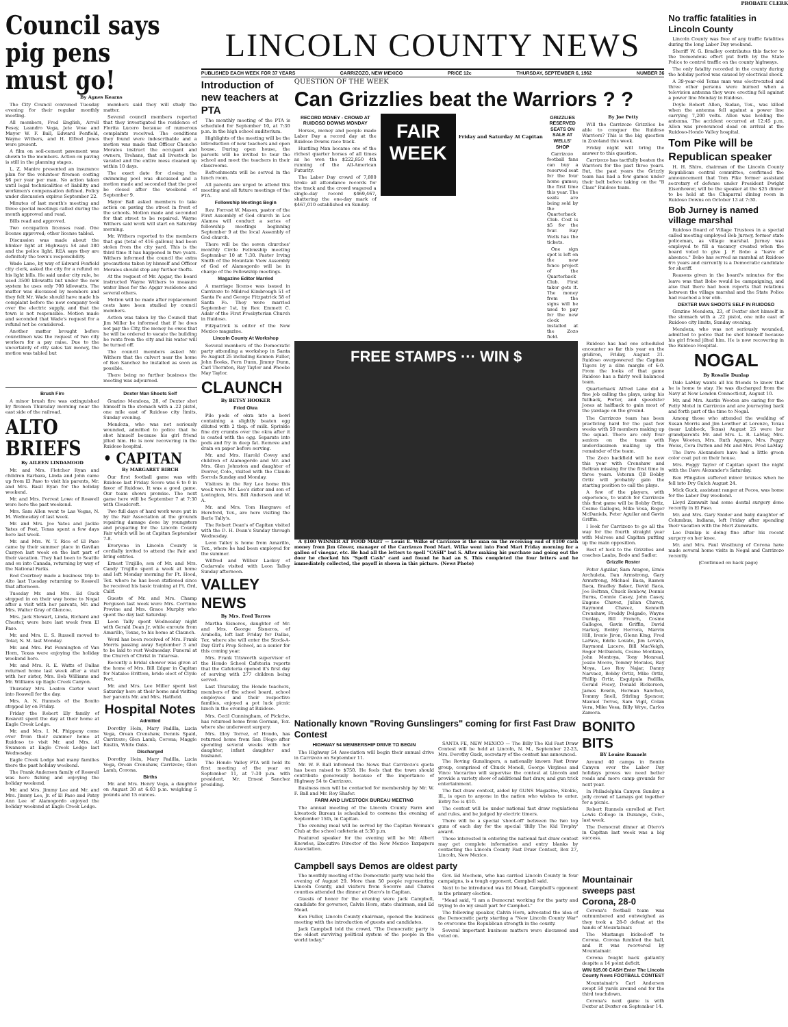PROBATE CLERK
Council says pig pens must go!
By Agnes Kearns
The City Council convened Tuesday evening for their regular monthly meeting.
All members, Fred English, Arrell Pesey, Leandro Vega, Jete Vose and Mayor W. F. Ball, Edward Penfield, Wayne Withers, and H. Elfred Jones were present.
A film on soil-cement pavement was shown to the members. Action on paving is still in the planning stages.
L. Z. Manire presented an insurance plan for the volunteer firemen costing $6 per year per man. No action taken until legal technicalities of liability and workmen's compensation defined. Policy under discussion expires September 22.
Minutes of last month's meeting and three special meetings called during the month approved and read.
Bills read and approved.
Two occupation licenses read. One license approved; other license tabled.
Discussion was made about the blinker light at Highways 54 and 380 and the police light. REA says they are definitely the town's responsibility.
Wade Lane, by way of Edward Penfield city clerk, asked the city for a refund on his light bills. He said under city rule, he used 3500 kilowatts but under the new system he uses only 700 kilowatts. The matter was discussed by members and they felt Mr. Wade should have made his complaint before the new company took over the electric supply, and that the town is not responsible. Motion made and seconded that Wade's request for a refund not be considered.
Another matter brought before councilmen was the request of two city workers for a pay raise. Due to the uncertainty of city sales tax money, the motion was tabled but
members said they will study the matter.
Several council members reported that they investigated the residence of Florita Lucero because of numerous complaints received. The conditions they found were indescribable and a motion was made that Officer Chencho Morales instruct the occupant and owners, Trehans, that all livestock be vacated and the entire mess cleaned up within 10 days.
The exact date for closing the swimming pool was discussed and a motion made and seconded that the pool be closed after the weekend of September 9.
Mayor Ball asked members to take action on paving the street in front of the schools. Motion made and seconded for that street to be repaired. Wayne Withers said work will start on Saturday morning.
Mr. Withers reported to the members that gas (total of 416 gallons) had been stolen from the city yard. This is the third time it has happened in two years. Withers informed the council the extra precautions taken by himself and Officer Morales should stop any further thefts.
At the request of Mr. Apgar, the board instructed Wayne Withers to measure water lines for the Apgar residence and several others.
Motion will be made after replacement costs have been studied by council members.
Action was taken by the Council that Jim Miller be informed that if he does not pay the City, the money he owes that he will be ordered to vacate the building he rents from the city and his water will be turned off.
The council members asked Mr. Withers that the culvert near the home of Ben Sanchez be installed as soon as possible.
There being no further business the meeting was adjourned.
Brush Fire
A minor brush fire was extinguished by firemen Thursday morning near the east side of the railroad.
ALTO BRIEFS
By AILEEN LINDAMOOD
Mr. and Mrs. Fletcher Ryan and children Barbara, Linda and John came up from El Paso to visit his parents, Mr. and Mrs. Basil Ryan for the holiday weekend.
Mr. and Mrs. Forrest Lowe of Roswell were here the past weekend.
Mrs. Sam Allen went to Las Vegas, N. M. Wednesday of last week.
Mr. and Mrs. Joe Yates and Jackie Yates of Post, Texas spent a few days here last week.
Mr. and Mrs. W. T. Rice of El Paso came by their summer place in Gavilan Canyon last week on the last part of their vacation. They had been to Seattle and on into Canada, returning by way of the National Parks.
Rod Courtney made a business trip to Alto last Tuesday returning to Roswell that afternoon.
Tuesday Mr. and Mrs. Ed Guck stopped in on their way home to Nogal after a visit with her parents, Mr. and Mrs. Walter Gray of Glencoe.
Mrs. Jack Stewart, Linda, Richard and Chester, were here last week from El Paso.
Mr. and Mrs. E. S. Russell moved to Tolar, N. M. last Monday.
Mr. and Mrs. Pat Pennington of Van Horn, Texas were enjoying the holiday weekend here.
Mr. and Mrs. R. E. Watts of Dallas returned home last week after a visit with her sister, Mrs. Bob Williams and Mr. Williams up Eagle Creek Canyon.
Thursday Mrs. Loaton Carter went into Roswell for the day.
Mrs. A. N. Runnels of the Bonito stopped by on Friday.
Friday the Robert Ely family of Roswell spent the day at their home at Eagle Creek Lodge.
Mr. and Mrs. I. M. Phippeny come over from their summer home at Ruidoso to visit Mr. and Mrs. Al Swanson at Eagle Creek Lodge last Wednesday.
Eagle Creek Lodge had many families there the past holiday weekend.
The Frank Anderson family of Roswell was here fishing and enjoying the holiday weekend.
Mr. and Mrs. Jimmy Lee and Mr. and Mrs. Jimmy Lee, Jr. of El Paso and Patsy Ann Lee of Alamogordo enjoyed the holiday weekend at Eagle Creek Lodge.
Dexter Man Shoots Self
Grazino Mendoza, 28, of Dexter shot himself in the stomach with a .22 pistol, one mile east of Ruidoso city limits, Sunday evening.
Mendoza, who was not seriously wounded, admitted to police that he shot himself because his girl friend jilted him. He is now recovering in the Ruidoso hospital.
• CAPITAN
By MARGARET BIRCH
Our first football game was with Ruidoso last Friday. Score was 6 to 0 in favor of Ruidoso. It was a good game. Our team shows promise. The next game here will be September 7 at 7:30 with Cloudcroft.
Two full days of hard work were put in by the Fair Association at the grounds repairing damage done by youngsters and preparing for the Lincoln County Fair which will be at Capitan September 7-8.
Everyone in Lincoln County is cordially invited to attend the Fair and bring entries.
Ernest Trujillo, son of Mr. and Mrs. Candy Trujillo spent a week at home and left Monday morning for Ft. Hood, Tex. where he has been stationed since he received his basic training at Ft. Ord, Calif.
Guests of Mr. and Mrs. Champ Ferguson last week were Mrs. Corrinne Provine and Mrs. Grace Murphy who spent the day last Saturday.
Leon Tally spent Wednesday night with Gerald Dean Jr. while enroute from Amarillo, Texas, to his home at Claunch.
Word has been received of Mrs. Frank Morris passing away September 3 and to be laid to rest Wednesday. Funeral at the Church of Christ in Tularosa.
Recently a bridal shower was given at the home of Mrs. Bill Edgar in Capitan for Natalee Brittom, bride elect of Clyde Port.
Mr. and Mrs. Lee Miller spent last Saturday here at their home and visiting her parents Mr. and Mrs. Hatfield.
Hospital Notes
Admitted
Dorothy Hein, Mary Padilla, Lucia Vega, Orean Crenshaw, Dennis Spaid, Carrizozo; Glen Lamb, Corona; Maggie Rustin, White Oaks.
Discharged
Dorothy Hein, Mary Padilla, Lucia Vega, Orean Crenshaw, Carrizozo; Glen Lamb, Corona.
Births
Mr. and Mrs. Henry Vega, a daughter on August 30 at 6:03 p.m. weighing 5 pounds and 15 ounces.
LINCOLN COUNTY NEWS
PUBLISHED EACH WEEK FOR 37 YEARS CARRIZOZO, NEW MEXICO PRICE 12c THURSDAY, SEPTEMBER 6, 1962 NUMBER 36
Introduction of new teachers at PTA
The monthly meeting of the PTA is scheduled for September 10, at 7:30 p.m. in the high school auditorium.
Highlights of the meeting will be the introduction of new teachers and open house. During open house, the parents will be invited to tour the school and meet the teachers in their classrooms.
Refreshments will be served in the lunch room.
All parents are urged to attend this meeting and all future meetings of the PTA.
Fellowship Meetings Begin
Rev. Forrest W. Mason, pastor of the First Assembly of God church in Los Alamos will conduct a series of fellowship meetings beginning September 9 at the local Assembly of God church.
There will be the seven churches' monthly Circle Fellowship meeting September 10 at 7:30. Pastor Irving Smith of the Mountain View Assembly of God of Alamogordo will be in charge of the Fellowship meetings.
Magazine Editor Married
A marriage license was issued in Carrizozo to Mildred Kimbrough 51 of Santa Fe and George Fitzpatrick 58 of Santa Fe. They were married September 1st, by Rev. Emmett C. Adair of the First Presbyterian Church in Ruidoso.
Fitzpatrick is editor of the New Mexico magazine.
Lincoln County At Workshop
Several members of the Democratic party attending a workshop in Santa Fe August 25 including Kennon Fuller, John Books, Fern Dunn, Jimmy Dunn, Carl Thornton, Ray Taylor and Phoebe May Taylor.
CLAUNCH
By BETSY HOOKER
Fried Okra
Pile pods of okra into a bowl containing a slightly beaten egg diluted with 2 tbsp. of milk. Sprinkle fine dry crumbs over the okra after it is coated with the egg. Separate into pods and fry in deep fat. Remove and drain on paper before serving.
Mr. and Mrs. Harold Covey and children of Alamogordo and Mr. and Mrs. Glen Johnston and daughter of Denver, Colo., visited with the Claude Sorrels Sunday and Monday.
Visitors in the Roy Lee home this week were Mr. Lee's sister and son of Lovington, Mrs. Bill Anderson and W. A.
Mr. and Mrs. Tom Hargrave of Hereford, Tex., are here visiting the Berle Tally's.
The Robert Dean's of Capitan visited with the D. H. Dean's Sunday through Wednesday.
Leon Talley is home from Amarillo, Tex., where he had been employed for the summer.
Wilfred and Wilbur Lackey of Cedarvale visited with Leon Talley Sunday afternoon.
VALLEY NEWS
By Mrs. Fred Torres
Martha Sisneros, daughter of Mr. and Mrs. George Sisneros, of Arabella, left last Friday for Dallas, Tex. where she will enter the Stock-A-Day Girl's Prep School, as a senior for this coming year.
Mrs. Frank Titsworth supervisor of the Hondo School Cafeteria reports that the Cafeteria opened it's first day of serving with 277 children being served.
Last Thursday, the Hondo teachers, members of the school board, school employees and their respective families, enjoyed a pot luck picnic lunch in the evening at Ruidoso.
Mrs. Cecil Cunningham, of Pickcho, has returned home from Gorman, Tex. where she underwent surgery.
Mrs. Eloy Torrez, of Hondo, has returned home from San Diego after spending several weeks with her daughter, infant daughter and husband.
The Hondo Valley PTA will hold its first meeting of the year on September 11, at 7:30 p.m. with president, Mr. Ernest Sanchez presiding.
QUESTION OF THE WEEK
Can Grizzlies beat the Warriors ? ?
RECORD MONEY - CROWD AT RUIDOSO DOWNS MONDAY
Horses, money and people made Labor Day a record day at the Ruidoso Downs race track.
Hustling Man became one of the richest quarter horses of all times as he won the $222,850 4th running of the All-American Futurity.
The Labor Day crowd of 7,800 broke all attendance records for the track and the crowd wagered a single-day record $469,467, shattering the one-day mark of $467,010 established on Sunday.
FAIR WEEK
Friday and Saturday At Capitan
GRIZZLIES RESERVED SEATS ON SALE AT WELLS' SHOP
Carrizozo football fans can buy a reserved seat for the four home games; the first time this year. The seats are being sold by the Quarterback Club. Cost is $5 for the four. Ray Wells has the tickets.
One sign spot is left on the new fence project of the Quarterback Club. First taker gets it. The money from the signs will be used to pay for the new clock installed at the Zozo field.
By Joe Petty
Will the Carrizozo Grizzlies be able to conquer the Ruidoso Warriors? This is the big question in Zozoland this week.
Friday night will bring the answer to this question.
Carrizozo has tactfully beaten the Warriors for the past three years. But, the past years the Grizzly team has had a few games under their belt before taking on the "B Class" Ruidoso team.
FREE STAMPS ··· WIN $
A $100 WINNER AT FOOD MART — Louis E. Wilke of Carrizozo is the man on the receiving end of $100 cash money from Jim Glover, manager of the Carrizozo Food Mart. Wilke went into Food Mart Friday morning for a gallon of vinegar, etc. He had all the letters to spell "CASH" but S. After making his purchase and going out the door he checked his "Spell Cash" card and found he had an S. This completed the four letters and he immediately collected, the payoff is shown in this picture. (News Photo)
Ruidoso has had one scheduled encounter so far this year on the gridiron, Friday, August 31. Ruidoso overpowered the Capitan Tigers by a slim margin of 6-0. From the looks of that game Ruidoso has a fairly well balanced team.
Quarterback Alfred Lane did a fine job calling the plays, using his fullback, Porter, and speedster Jones at halfback to gain most of the yardage on the ground.
The Carrizozo team has been practicing hard for the past few weeks with 59 members making up the squad. There are only four seniors on the team with underclassmen making up the remainder of the team.
The Zozo backfield will be new this year with Crenshaw and Beltran missing for the first time in three years. Veteran QB Bobby Ortiz will probably gain the starting position to call the plays.
A few of the players, with experience, to watch for Carrizozo this first game will be Bobby Ortiz, Cosme Gallegos, Mike Vosa, Roger McDaniels, Peter Aguilar and Gavin Griffin.
I look for Carrizozo to go all the way for the fourth straight year with Melrose and Capitan putting up the main opposition.
Best of luck to the Grizzlies and coaches Laabs, Bodo and Sadler.
Grizzlie Roster
Peter Aguilar, Sam Aragon, Ernie Archuleta, Dan Armstrong, Gary Armstrong, Michael Baca, Ramon Baca, Bradley Baker, David Baca, Joe Beltran, Chuck Benbow, Dennis Burns, Connie Casey, John Casey, Eugene Chavez, Julian Chavez, Raymond Chavez, Kenneth Crenshaw, Freddy Delgado, Wayne Dunlap, Bill French, Cosme Gallegos, Gavin Griffin, David Harkey, Bobby Herrera, Marvin Hill, Irenio Jiron, Glenn King, Fred LaFave, Eddie Lovato, Jim Lovato, Raymond Lucero, Bill MacVeigh, Roger McDaniels, Cosme Montano, John Montoya, Tony Monreal, Jessie Moore, Tommy Morales, Ray Moya, Leo Roy Najar, Danny Narvaez, Bobby Ortiz, Mike Ortiz, Phillip Ortiz, Esquipula Padilla, Gerald Posey, Donald Rickerson, James Rowin, Herman Sanchez, Tommy Snell, Stirling Spencer, Manuel Torres, Sam Vigil, Colan Vera, Mike Vosa, Billy Wrye, Carlos Zamora.
Nationally known "Roving Gunslingers" coming for first Fast Draw Contest
HIGHWAY 54 MEMBERSHIP DRIVE TO BEGIN
The Highway 54 Association will begin their annual drive in Carrizozo on September 11.
Mr. W. F. Ball informed the News that Carrizozo's quota has been raised to $750. He feels that the town should contribute generously because of the importance of Highway 54 to Carrizozo.
Business men will be contacted for membership by Mr. W. F. Ball and Mr. Roy Shafer.
FARM AND LIVESTOCK BUREAU MEETING
The annual meeting of the Lincoln County Farm and Livestock Bureau is scheduled to convene the evening of September 15th, in Capitan.
The evening meal will be served by the Capitan Woman's Club at the school cafeteria at 5:30 p.m.
Featured speaker for the evening will be Mr. Albert Knowles, Executive Director of the New Mexico Taxpayers Association.
SANTA FE, NEW MEXICO — The Billy The Kid Fast Draw Contest will be held at Lincoln, N. M., September 22-23, Mrs. Dorothy Guck, secretary of the contest has announced.
The Roving Gunslingers, a nationally known Fast Draw group, comprised of Chuck Monell, George Virgines and Vince Vaccarino will supervise the contest at Lincoln and provide a variety show of additional fast draw, and gun trick entertainment.
The fast draw contest, aided by GUNS Magazine, Skokie, Ill., is open to anyone in the nation who wishes to enter. Entry fee is $10.
The contest will be under national fast draw regulations and rules, and be judged by electric timers.
There will be a special 'shoot-off' between the two top guns of each day for the special 'Billy The Kid Trophy' award.
Those interested in entering the national fast draw contest may get complete information and entry blanks by contacting the Lincoln County Fast Draw Contest, Box 27, Lincoln, New Mexico.
BONITO BITS
BY Louise Runnels
Around 40 camps in Bonito Canyon over the Labor Day holidays proves we need better roads and more camp grounds for next year.
In Philadelphia Canyon Sunday a jolly crowd of Lamays got together for a picnic.
Robert Runnels enrolled at Fort Lewis College in Durango, Colo., last week.
The Democrat dinner at Otero's in Capitan last week was a big success.
Campbell says Demos are oldest party
The monthly meeting of the Democratic party was held the evening of August 29. More than 50 people representing Lincoln County, and visitors from Socorro and Chaves counties attended the dinner at Otero's in Capitan.
Guests of honor for the evening were Jack Campbell, candidate for governor, Calvin Horn, state chairman, and Ed Mead.
Ken Fuller, Lincoln County chairman, opened the business meeting with the introduction of guests and candidates.
Jack Campbell told the crowd, "The Democratic party is the oldest surviving political system of the people in the world today."
Gov. Ed Mechem, who has carried Lincoln County in four campaigns, is a tough opponent, Campbell said.
Next to be introduced was Ed Mead, Campbell's opponent in the primary election.
"Mead said, "I am a Democrat working for the party and trying to do my small part for Campbell."
The following speaker, Calvin Horn, advocated the idea of the Democratic party starting a "New Lincoln County War" to overcome the Republican strength in the county.
Several important business matters were discussed and voted on.
Mountainair sweeps past Corona, 28-0
Corona's football team was outnumbered and outweighed as they took a 28-0 defeat at the hands of Mountainair.
The Mustangs kicked-off to Corona. Corona fumbled the ball, and it was recovered by Mountainair.
Corona fought back gallantly despite a 14 point deficit.
WIN $15.00 CASH Enter The Lincoln County News FOOTBALL CONTEST
Mountainair's Carl Anderson swept 50 yards around end for the third touchdown.
Corona's next game is with Dexter at Dexter on September 14.
No traffic fatalities in Lincoln County
Lincoln County was free of any traffic fatalities during the long Labor Day weekend.
Sheriff W. G. Bradley contributes this factor to the tremendous effort put forth by the State Police to control traffic on the county highways.
The only fatality recorded in the county during the holiday period was caused by electrical shock.
A 39-year-old Texas man was electrocuted and three other persons were burned when a television antenna they were erecting fell against a power line Monday in Ruidoso.
Doyle Robert Allen, Sudan, Tex., was killed when the antenna fell against a power line carrying 7,200 volts. Allen was holding the antenna. The accident occurred at 12:45 p.m. Allen was pronounced dead on arrival at the Ruidoso-Hondo Valley hospital.
Tom Pike will be Republican speaker
H. H. Shiro, chairman of the Lincoln County Republican central committee, confirmed the announcement that Tom Pike former assistant secretary of defense under President Dwight Eisenhower, will be the speaker at the $25 dinner to be held at the Chaparral dining room in Ruidoso Downs on October 13 at 7:30.
Bob Jurney is named village marshal
Ruidoso Board of Village Trustees in a special called meeting employed Bob Jurney, former state policeman, as village marshal. Jurney was employed to fill a vacancy created when the board voted to give J. P. Bobo a "leave of absence." Bobo has served as marshal at Ruidoso 6½ years and currently is a Democratic candidate for sheriff.
Reasons given in the board's minutes for the leave was that Bobo would be campaigning, and also that there had been reports that relations between the village marshal and the State Police had reached a low ebb.
DEXTER MAN SHOOTS SELF IN RUIDOSO
Grazino Mendoza, 23, of Dexter shot himself in the stomach with a .22 pistol, one mile east of Ruidoso city limits, Sunday evening.
Mendoza, who was not seriously wounded, admitted to police that he shot himself because his girl friend jilted him. He is now recovering in the Ruidoso Hospital.
NOGAL
By Rosalie Dunlap
Dale LaMay wants all his friends to know that he is home to stay. He was discharged from the Navy at New London Connecticut, August 10.
Mr. and Mrs. Austin Wooten are caring for the Petty Motel in Carrizozo and are journeying back and forth part of the time to Nogal.
Among those who attended the wedding of Susan Morris and Jim Lowther at Lorenzo, Texas (near Lubbock, Texas) August 25 were her grandparents Mr. and Mrs. L. R. LaMay, Mrs. Faye Wooten, Mrs. Ruth Aguayo, Mrs. Peggy Weiss, Cora Dutton and Mr. and Mrs. Fred LaMay.
The Dave Alexanders have had a little green color coat put on their house.
Mrs. Peggy Taylor of Capitan spent the night with the Dave Alexander's Saturday.
Ben Pfingsten suffered minor bruises when he fell into Dry Gulch August 24.
Mick Guck, assistant ranger at Pecos, was home for the Labor Day weekend.
Lloyd Zumwalt had some dental surgery done recently in El Paso.
Mr. and Mrs. Gary Snider and baby daughter of Columbus, Indiana, left Friday after spending their vacation with the Mert Zumwalts.
Lee Dunlap is doing fine after his recent surgery on her knee.
Mr. and Mrs. Paul Westburg of Corona have made several home visits in Nogal and Carrizozo recently.
(Continued on back page)